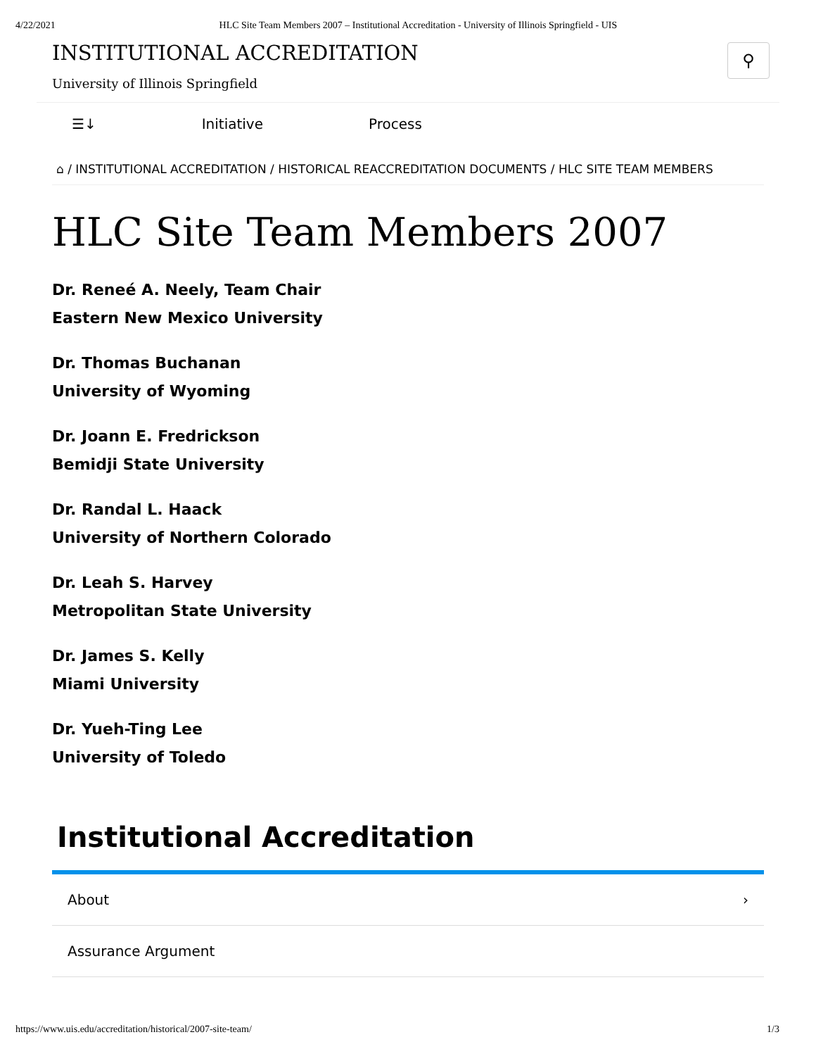4/22/2021 HLC Site Team Members 2007 – Institutional Accreditation - University of Illinois Springfield - UIS
INSTITUTIONAL ACCREDITATION
University of Illinois Springfield
⚲
☰↓ Initiative Process
⌂ / INSTITUTIONAL ACCREDITATION / HISTORICAL REACCREDITATION DOCUMENTS / HLC SITE TEAM MEMBERS
HLC Site Team Members 2007
Dr. Reneé A. Neely, Team Chair
Eastern New Mexico University
Dr. Thomas Buchanan
University of Wyoming
Dr. Joann E. Fredrickson
Bemidji State University
Dr. Randal L. Haack
University of Northern Colorado
Dr. Leah S. Harvey
Metropolitan State University
Dr. James S. Kelly
Miami University
Dr. Yueh-Ting Lee
University of Toledo
Institutional Accreditation
About ›
Assurance Argument
https://www.uis.edu/accreditation/historical/2007-site-team/ 1/3